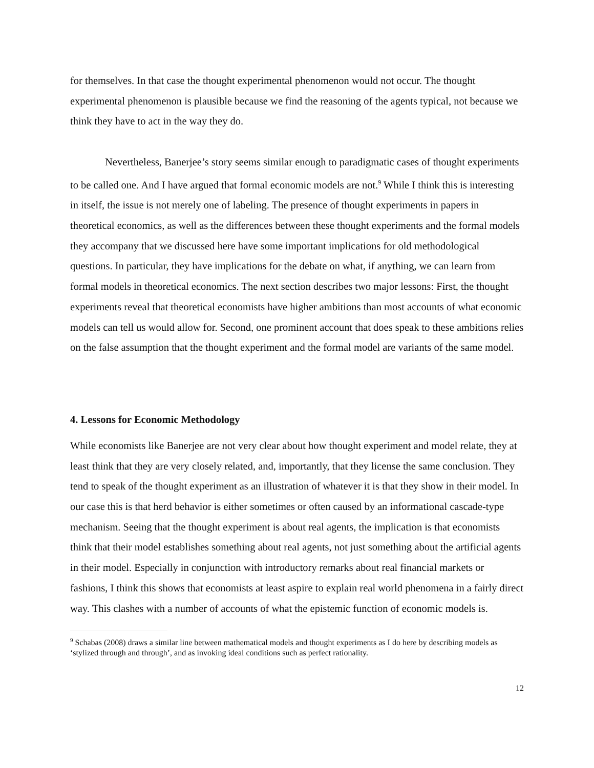for themselves. In that case the thought experimental phenomenon would not occur. The thought experimental phenomenon is plausible because we find the reasoning of the agents typical, not because we think they have to act in the way they do.
Nevertheless, Banerjee’s story seems similar enough to paradigmatic cases of thought experiments to be called one. And I have argued that formal economic models are not.<sup>9</sup> While I think this is interesting in itself, the issue is not merely one of labeling. The presence of thought experiments in papers in theoretical economics, as well as the differences between these thought experiments and the formal models they accompany that we discussed here have some important implications for old methodological questions. In particular, they have implications for the debate on what, if anything, we can learn from formal models in theoretical economics. The next section describes two major lessons: First, the thought experiments reveal that theoretical economists have higher ambitions than most accounts of what economic models can tell us would allow for. Second, one prominent account that does speak to these ambitions relies on the false assumption that the thought experiment and the formal model are variants of the same model.
4. Lessons for Economic Methodology
While economists like Banerjee are not very clear about how thought experiment and model relate, they at least think that they are very closely related, and, importantly, that they license the same conclusion. They tend to speak of the thought experiment as an illustration of whatever it is that they show in their model. In our case this is that herd behavior is either sometimes or often caused by an informational cascade-type mechanism. Seeing that the thought experiment is about real agents, the implication is that economists think that their model establishes something about real agents, not just something about the artificial agents in their model. Especially in conjunction with introductory remarks about real financial markets or fashions, I think this shows that economists at least aspire to explain real world phenomena in a fairly direct way. This clashes with a number of accounts of what the epistemic function of economic models is.
<sup>9</sup> Schabas (2008) draws a similar line between mathematical models and thought experiments as I do here by describing models as ‘stylized through and through’, and as invoking ideal conditions such as perfect rationality.
12